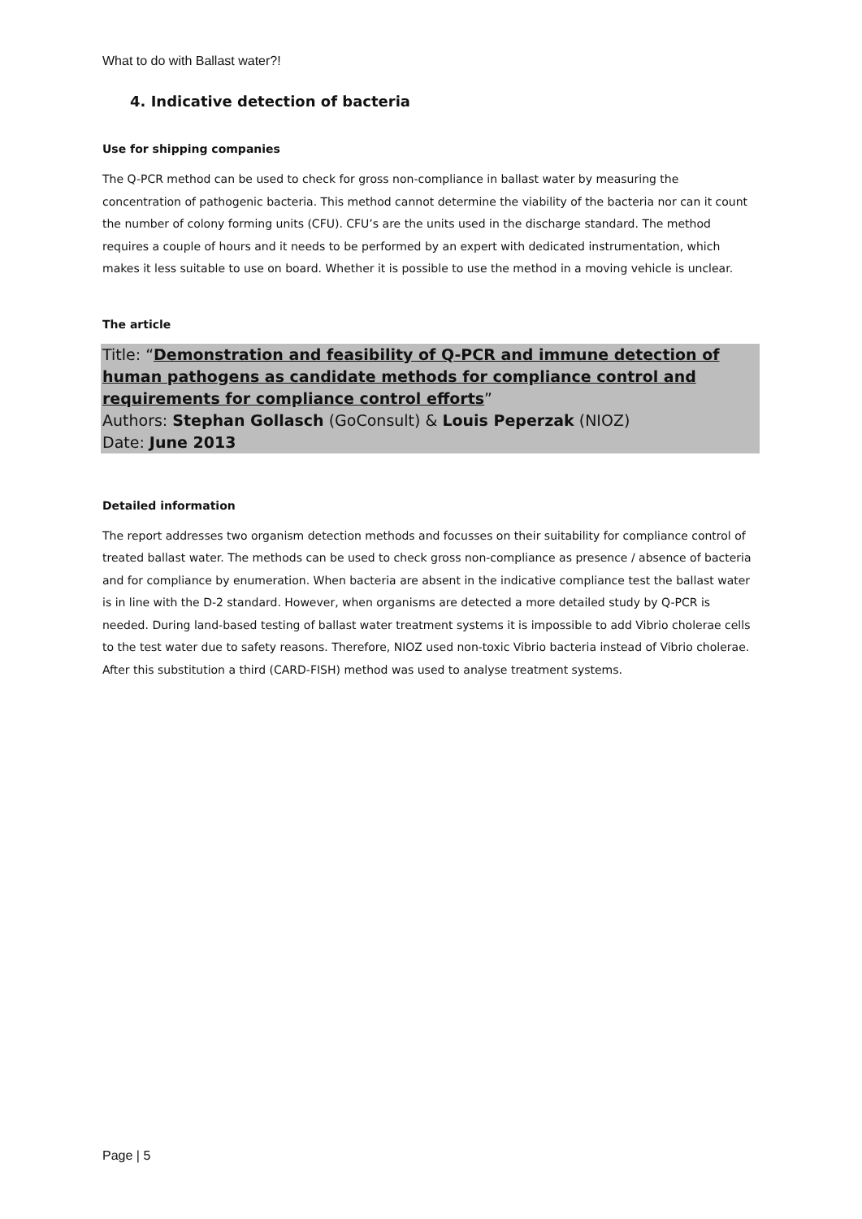What to do with Ballast water?!
4. Indicative detection of bacteria
Use for shipping companies
The Q-PCR method can be used to check for gross non-compliance in ballast water by measuring the concentration of pathogenic bacteria. This method cannot determine the viability of the bacteria nor can it count the number of colony forming units (CFU). CFU’s are the units used in the discharge standard. The method requires a couple of hours and it needs to be performed by an expert with dedicated instrumentation, which makes it less suitable to use on board. Whether it is possible to use the method in a moving vehicle is unclear.
The article
Title: “Demonstration and feasibility of Q-PCR and immune detection of human pathogens as candidate methods for compliance control and requirements for compliance control efforts”
Authors: Stephan Gollasch (GoConsult) & Louis Peperzak (NIOZ)
Date: June 2013
Detailed information
The report addresses two organism detection methods and focusses on their suitability for compliance control of treated ballast water. The methods can be used to check gross non-compliance as presence / absence of bacteria and for compliance by enumeration. When bacteria are absent in the indicative compliance test the ballast water is in line with the D-2 standard. However, when organisms are detected a more detailed study by Q-PCR is needed. During land-based testing of ballast water treatment systems it is impossible to add Vibrio cholerae cells to the test water due to safety reasons. Therefore, NIOZ used non-toxic Vibrio bacteria instead of Vibrio cholerae. After this substitution a third (CARD-FISH) method was used to analyse treatment systems.
Page | 5